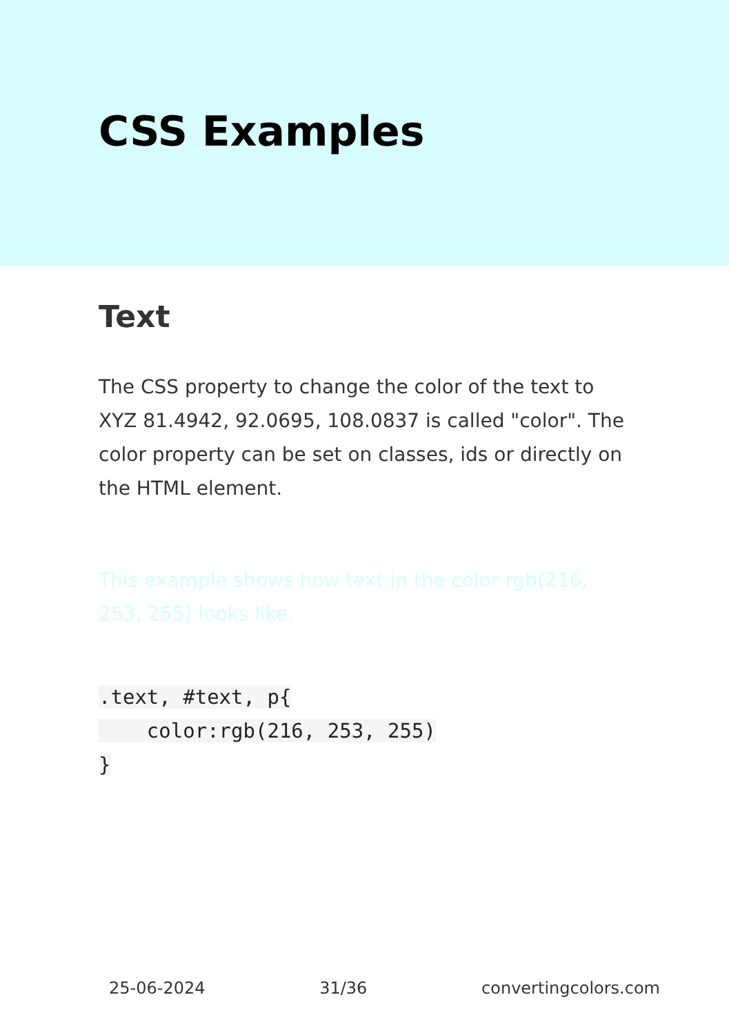CSS Examples
Text
The CSS property to change the color of the text to XYZ 81.4942, 92.0695, 108.0837 is called "color". The color property can be set on classes, ids or directly on the HTML element.
This example shows how text in the color rgb(216, 253, 255) looks like.
.text, #text, p{
    color:rgb(216, 253, 255)
}
25-06-2024 31/36 convertingcolors.com